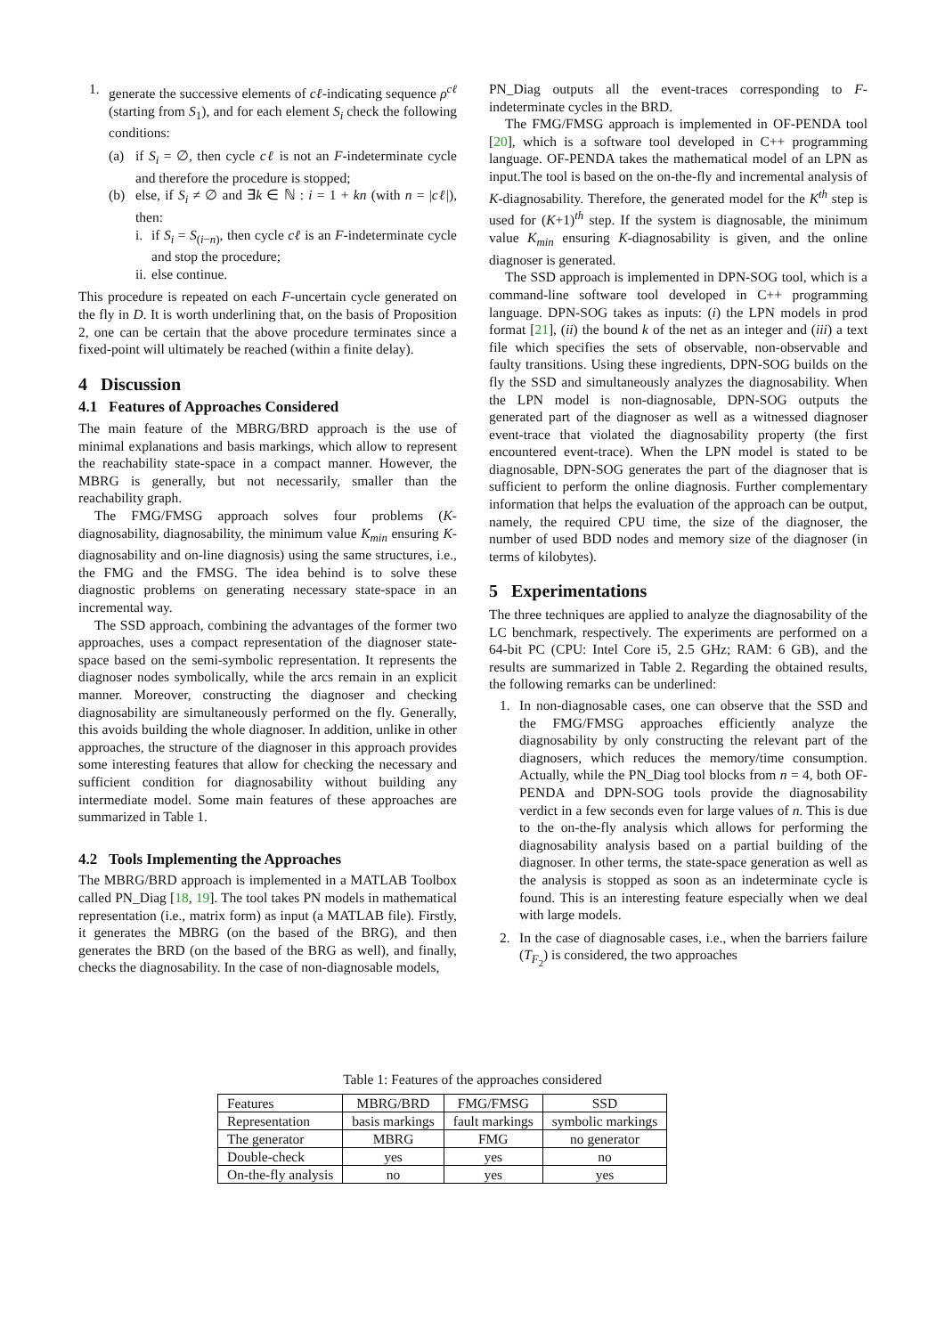1. generate the successive elements of cℓ-indicating sequence ρ<sup>cℓ</sup> (starting from S<sub>1</sub>), and for each element S<sub>i</sub> check the following conditions:
(a) if S<sub>i</sub> = ∅, then cycle cℓ is not an F-indeterminate cycle and therefore the procedure is stopped;
(b) else, if S<sub>i</sub> ≠ ∅ and ∃k ∈ ℕ : i = 1 + kn (with n = |cℓ|), then:
i.
if S<sub>i</sub> = S<sub>(i−n)</sub>, then cycle cℓ is an F-indeterminate cycle and stop the procedure;
ii.
else continue.
This procedure is repeated on each F-uncertain cycle generated on the fly in D. It is worth underlining that, on the basis of Proposition 2, one can be certain that the above procedure terminates since a fixed-point will ultimately be reached (within a finite delay).
4 Discussion
4.1 Features of Approaches Considered
The main feature of the MBRG/BRD approach is the use of minimal explanations and basis markings, which allow to represent the reachability state-space in a compact manner. However, the MBRG is generally, but not necessarily, smaller than the reachability graph.
The FMG/FMSG approach solves four problems (K-diagnosability, diagnosability, the minimum value K<sub>min</sub> ensuring K-diagnosability and on-line diagnosis) using the same structures, i.e., the FMG and the FMSG. The idea behind is to solve these diagnostic problems on generating necessary state-space in an incremental way.
The SSD approach, combining the advantages of the former two approaches, uses a compact representation of the diagnoser state-space based on the semi-symbolic representation. It represents the diagnoser nodes symbolically, while the arcs remain in an explicit manner. Moreover, constructing the diagnoser and checking diagnosability are simultaneously performed on the fly. Generally, this avoids building the whole diagnoser. In addition, unlike in other approaches, the structure of the diagnoser in this approach provides some interesting features that allow for checking the necessary and sufficient condition for diagnosability without building any intermediate model. Some main features of these approaches are summarized in Table 1.
4.2 Tools Implementing the Approaches
The MBRG/BRD approach is implemented in a MATLAB Toolbox called PN_Diag [18, 19]. The tool takes PN models in mathematical representation (i.e., matrix form) as input (a MATLAB file). Firstly, it generates the MBRG (on the based of the BRG), and then generates the BRD (on the based of the BRG as well), and finally, checks the diagnosability. In the case of non-diagnosable models,
PN_Diag outputs all the event-traces corresponding to F-indeterminate cycles in the BRD.
The FMG/FMSG approach is implemented in OF-PENDA tool [20], which is a software tool developed in C++ programming language. OF-PENDA takes the mathematical model of an LPN as input.The tool is based on the on-the-fly and incremental analysis of K-diagnosability. Therefore, the generated model for the K<sup>th</sup> step is used for (K+1)<sup>th</sup> step. If the system is diagnosable, the minimum value K<sub>min</sub> ensuring K-diagnosability is given, and the online diagnoser is generated.
The SSD approach is implemented in DPN-SOG tool, which is a command-line software tool developed in C++ programming language. DPN-SOG takes as inputs: (i) the LPN models in prod format [21], (ii) the bound k of the net as an integer and (iii) a text file which specifies the sets of observable, non-observable and faulty transitions. Using these ingredients, DPN-SOG builds on the fly the SSD and simultaneously analyzes the diagnosability. When the LPN model is non-diagnosable, DPN-SOG outputs the generated part of the diagnoser as well as a witnessed diagnoser event-trace that violated the diagnosability property (the first encountered event-trace). When the LPN model is stated to be diagnosable, DPN-SOG generates the part of the diagnoser that is sufficient to perform the online diagnosis. Further complementary information that helps the evaluation of the approach can be output, namely, the required CPU time, the size of the diagnoser, the number of used BDD nodes and memory size of the diagnoser (in terms of kilobytes).
5 Experimentations
The three techniques are applied to analyze the diagnosability of the LC benchmark, respectively. The experiments are performed on a 64-bit PC (CPU: Intel Core i5, 2.5 GHz; RAM: 6 GB), and the results are summarized in Table 2. Regarding the obtained results, the following remarks can be underlined:
1. In non-diagnosable cases, one can observe that the SSD and the FMG/FMSG approaches efficiently analyze the diagnosability by only constructing the relevant part of the diagnosers, which reduces the memory/time consumption. Actually, while the PN_Diag tool blocks from n = 4, both OF-PENDA and DPN-SOG tools provide the diagnosability verdict in a few seconds even for large values of n. This is due to the on-the-fly analysis which allows for performing the diagnosability analysis based on a partial building of the diagnoser. In other terms, the state-space generation as well as the analysis is stopped as soon as an indeterminate cycle is found. This is an interesting feature especially when we deal with large models.
2. In the case of diagnosable cases, i.e., when the barriers failure (T<sub>F<sub>2</sub></sub>) is considered, the two approaches
Table 1: Features of the approaches considered
| Features | MBRG/BRD | FMG/FMSG | SSD |
| Representation | basis markings | fault markings | symbolic markings |
| The generator | MBRG | FMG | no generator |
| Double-check | yes | yes | no |
| On-the-fly analysis | no | yes | yes |